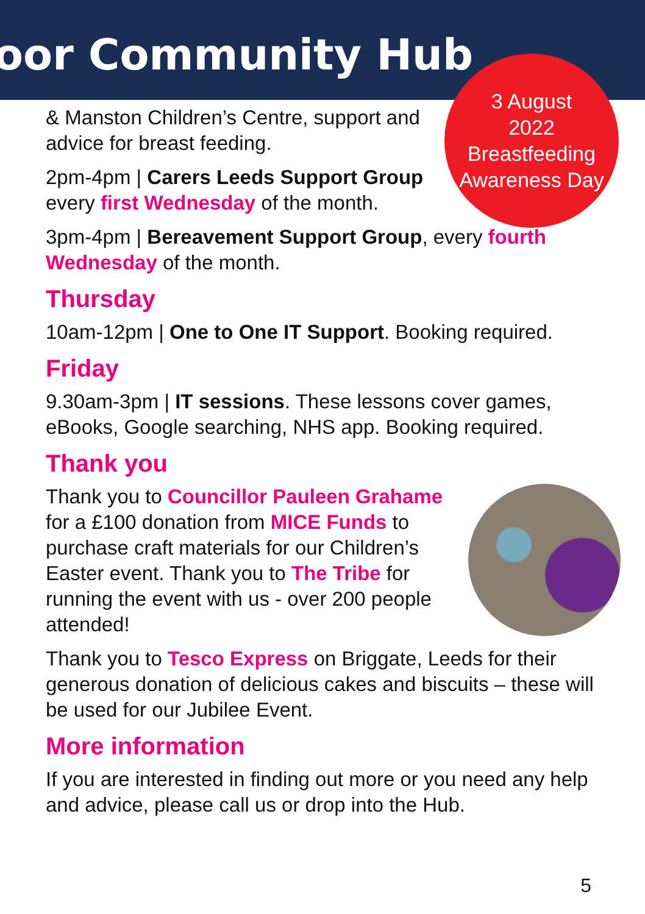oor Community Hub
3 August
2022
Breastfeeding
Awareness Day
& Manston Children’s Centre, support and advice for breast feeding.
2pm-4pm | Carers Leeds Support Group every first Wednesday of the month.
3pm-4pm | Bereavement Support Group, every fourth Wednesday of the month.
Thursday
10am-12pm | One to One IT Support. Booking required.
Friday
9.30am-3pm | IT sessions. These lessons cover games, eBooks, Google searching, NHS app. Booking required.
Thank you
Thank you to Councillor Pauleen Grahame for a £100 donation from MICE Funds to purchase craft materials for our Children’s Easter event. Thank you to The Tribe for running the event with us - over 200 people attended!
Thank you to Tesco Express on Briggate, Leeds for their generous donation of delicious cakes and biscuits – these will be used for our Jubilee Event.
More information
If you are interested in finding out more or you need any help and advice, please call us or drop into the Hub.
5